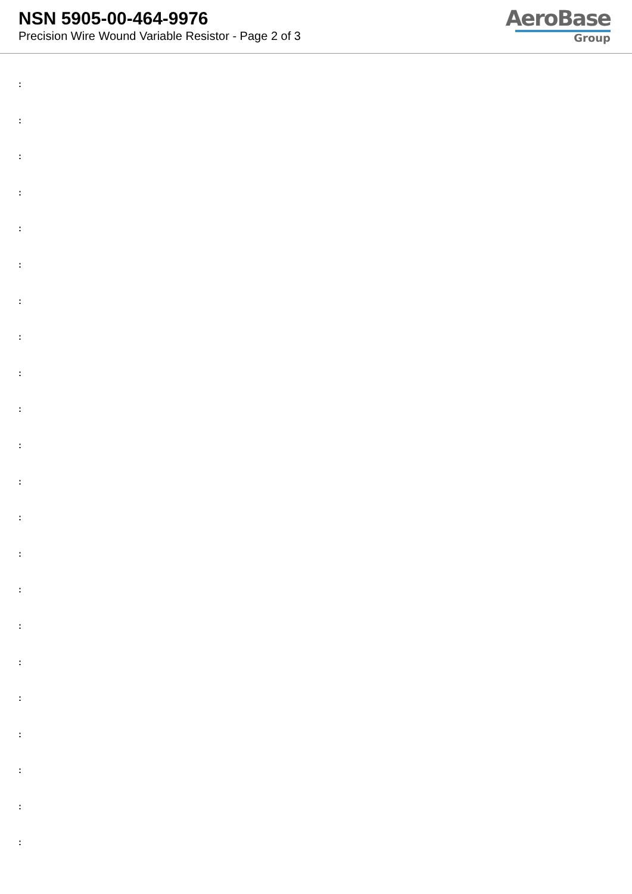NSN 5905-00-464-9976
Precision Wire Wound Variable Resistor - Page 2 of 3
AeroBase
Group
:
:
:
:
:
:
:
:
:
:
:
:
:
:
:
:
:
:
:
:
:
: